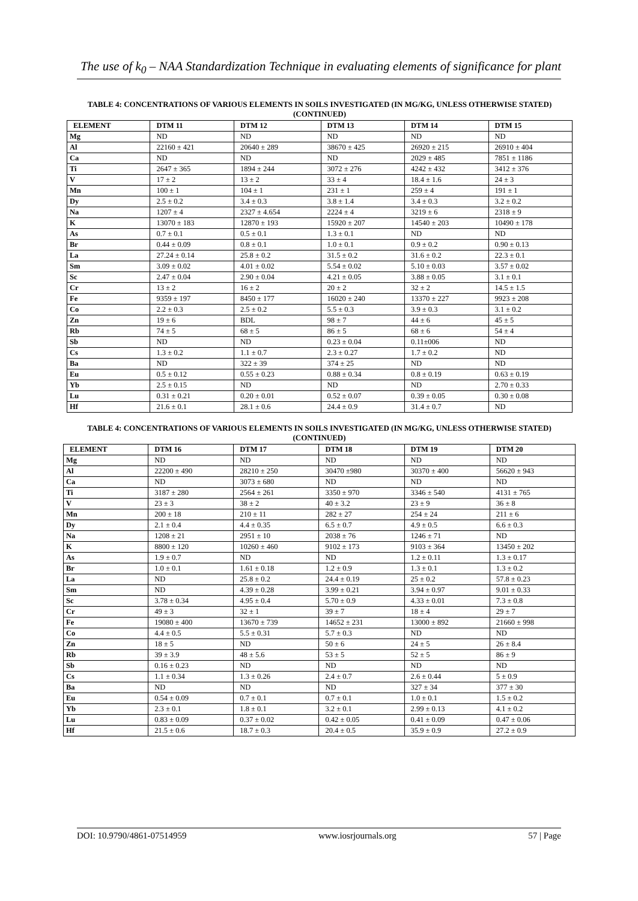The use of k<sub>0</sub> – NAA Standardization Technique in evaluating elements of significance for plant
TABLE 4: CONCENTRATIONS OF VARIOUS ELEMENTS IN SOILS INVESTIGATED (IN MG/KG, UNLESS OTHERWISE STATED)(CONTINUED)
| ELEMENT | DTM 11 | DTM 12 | DTM 13 | DTM 14 | DTM 15 |
| --- | --- | --- | --- | --- | --- |
| Mg | ND | ND | ND | ND | ND |
| Al | 22160 ± 421 | 20640 ± 289 | 38670 ± 425 | 26920 ± 215 | 26910 ± 404 |
| Ca | ND | ND | ND | 2029 ± 485 | 7851 ± 1186 |
| Ti | 2647 ± 365 | 1894 ± 244 | 3072 ± 276 | 4242 ± 432 | 3412 ± 376 |
| V | 17 ± 2 | 13 ± 2 | 33 ± 4 | 18.4 ± 1.6 | 24 ± 3 |
| Mn | 100 ± 1 | 104 ± 1 | 231 ± 1 | 259 ± 4 | 191 ± 1 |
| Dy | 2.5 ± 0.2 | 3.4 ± 0.3 | 3.8 ± 1.4 | 3.4 ± 0.3 | 3.2 ± 0.2 |
| Na | 1207 ± 4 | 2327 ± 4.654 | 2224 ± 4 | 3219 ± 6 | 2318 ± 9 |
| K | 13070 ± 183 | 12870 ± 193 | 15920 ± 207 | 14540 ± 203 | 10490 ± 178 |
| As | 0.7 ± 0.1 | 0.5 ± 0.1 | 1.3 ± 0.1 | ND | ND |
| Br | 0.44 ± 0.09 | 0.8 ± 0.1 | 1.0 ± 0.1 | 0.9 ± 0.2 | 0.90 ± 0.13 |
| La | 27.24 ± 0.14 | 25.8 ± 0.2 | 31.5 ± 0.2 | 31.6 ± 0.2 | 22.3 ± 0.1 |
| Sm | 3.09 ± 0.02 | 4.01 ± 0.02 | 5.54 ± 0.02 | 5.10 ± 0.03 | 3.57 ± 0.02 |
| Sc | 2.47 ± 0.04 | 2.90 ± 0.04 | 4.21 ± 0.05 | 3.88 ± 0.05 | 3.1 ± 0.1 |
| Cr | 13 ± 2 | 16 ± 2 | 20 ± 2 | 32 ± 2 | 14.5 ± 1.5 |
| Fe | 9359 ± 197 | 8450 ± 177 | 16020 ± 240 | 13370 ± 227 | 9923 ± 208 |
| Co | 2.2 ± 0.3 | 2.5 ± 0.2 | 5.5 ± 0.3 | 3.9 ± 0.3 | 3.1 ± 0.2 |
| Zn | 19 ± 6 | BDL | 98 ± 7 | 44 ± 6 | 45 ± 5 |
| Rb | 74 ± 5 | 68 ± 5 | 86 ± 5 | 68 ± 6 | 54 ± 4 |
| Sb | ND | ND | 0.23 ± 0.04 | 0.11±006 | ND |
| Cs | 1.3 ± 0.2 | 1.1 ± 0.7 | 2.3 ± 0.27 | 1.7 ± 0.2 | ND |
| Ba | ND | 322 ± 39 | 374 ± 25 | ND | ND |
| Eu | 0.5 ± 0.12 | 0.55 ± 0.23 | 0.88 ± 0.34 | 0.8 ± 0.19 | 0.63 ± 0.19 |
| Yb | 2.5 ± 0.15 | ND | ND | ND | 2.70 ± 0.33 |
| Lu | 0.31 ± 0.21 | 0.20 ± 0.01 | 0.52 ± 0.07 | 0.39 ± 0.05 | 0.30 ± 0.08 |
| Hf | 21.6 ± 0.1 | 28.1 ± 0.6 | 24.4 ± 0.9 | 31.4 ± 0.7 | ND |
TABLE 4: CONCENTRATIONS OF VARIOUS ELEMENTS IN SOILS INVESTIGATED (IN MG/KG, UNLESS OTHERWISE STATED)(CONTINUED)
| ELEMENT | DTM 16 | DTM 17 | DTM 18 | DTM 19 | DTM 20 |
| --- | --- | --- | --- | --- | --- |
| Mg | ND | ND | ND | ND | ND |
| Al | 22200 ± 490 | 28210 ± 250 | 30470 ±980 | 30370 ± 400 | 56620 ± 943 |
| Ca | ND | 3073 ± 680 | ND | ND | ND |
| Ti | 3187 ± 280 | 2564 ± 261 | 3350 ± 970 | 3346 ± 540 | 4131 ± 765 |
| V | 23 ± 3 | 38 ± 2 | 40 ± 3.2 | 23 ± 9 | 36 ± 8 |
| Mn | 200 ± 18 | 210 ± 11 | 282 ± 27 | 254 ± 24 | 211 ± 6 |
| Dy | 2.1 ± 0.4 | 4.4 ± 0.35 | 6.5 ± 0.7 | 4.9 ± 0.5 | 6.6 ± 0.3 |
| Na | 1208 ± 21 | 2951 ± 10 | 2038 ± 76 | 1246 ± 71 | ND |
| K | 8800 ± 120 | 10260 ± 460 | 9102 ± 173 | 9103 ± 364 | 13450 ± 202 |
| As | 1.9 ± 0.7 | ND | ND | 1.2 ± 0.11 | 1.3 ± 0.17 |
| Br | 1.0 ± 0.1 | 1.61 ± 0.18 | 1.2 ± 0.9 | 1.3 ± 0.1 | 1.3 ± 0.2 |
| La | ND | 25.8 ± 0.2 | 24.4 ± 0.19 | 25 ± 0.2 | 57.8 ± 0.23 |
| Sm | ND | 4.39 ± 0.28 | 3.99 ± 0.21 | 3.94 ± 0.97 | 9.01 ± 0.33 |
| Sc | 3.78 ± 0.34 | 4.95 ± 0.4 | 5.70 ± 0.9 | 4.33 ± 0.01 | 7.3 ± 0.8 |
| Cr | 49 ± 3 | 32 ± 1 | 39 ± 7 | 18 ± 4 | 29 ± 7 |
| Fe | 19080 ± 400 | 13670 ± 739 | 14652 ± 231 | 13000 ± 892 | 21660 ± 998 |
| Co | 4.4 ± 0.5 | 5.5 ± 0.31 | 5.7 ± 0.3 | ND | ND |
| Zn | 18 ± 5 | ND | 50 ± 6 | 24 ± 5 | 26 ± 8.4 |
| Rb | 39 ± 3.9 | 48 ± 5.6 | 53 ± 5 | 52 ± 5 | 86 ± 9 |
| Sb | 0.16 ± 0.23 | ND | ND | ND | ND |
| Cs | 1.1 ± 0.34 | 1.3 ± 0.26 | 2.4 ± 0.7 | 2.6 ± 0.44 | 5 ± 0.9 |
| Ba | ND | ND | ND | 327 ± 34 | 377 ± 30 |
| Eu | 0.54 ± 0.09 | 0.7 ± 0.1 | 0.7 ± 0.1 | 1.0 ± 0.1 | 1.5 ± 0.2 |
| Yb | 2.3 ± 0.1 | 1.8 ± 0.1 | 3.2 ± 0.1 | 2.99 ± 0.13 | 4.1 ± 0.2 |
| Lu | 0.83 ± 0.09 | 0.37 ± 0.02 | 0.42 ± 0.05 | 0.41 ± 0.09 | 0.47 ± 0.06 |
| Hf | 21.5 ± 0.6 | 18.7 ± 0.3 | 20.4 ± 0.5 | 35.9 ± 0.9 | 27.2 ± 0.9 |
DOI: 10.9790/4861-07514959 www.iosrjournals.org 57 | Page